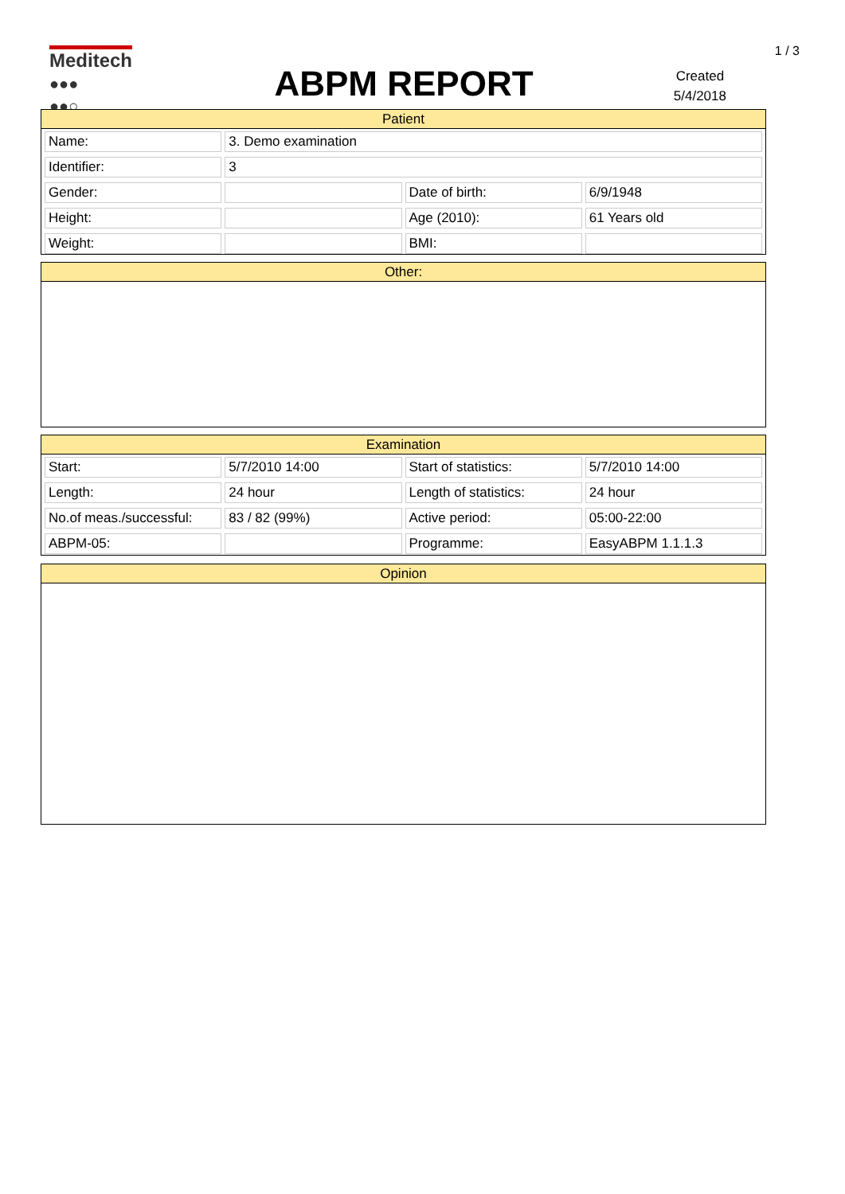1 / 3
Meditech
●●●
●●○
ABPM REPORT
Created
5/4/2018
Patient
| Name: | 3. Demo examination | | |
| Identifier: | 3 | | |
| Gender: | | Date of birth: | 6/9/1948 |
| Height: | | Age (2010): | 61 Years old |
| Weight: | | BMI: | |
Other:
Examination
| Start: | 5/7/2010 14:00 | Start of statistics: | 5/7/2010 14:00 |
| Length: | 24 hour | Length of statistics: | 24 hour |
| No.of meas./successful: | 83 / 82 (99%) | Active period: | 05:00-22:00 |
| ABPM-05: | | Programme: | EasyABPM 1.1.1.3 |
Opinion